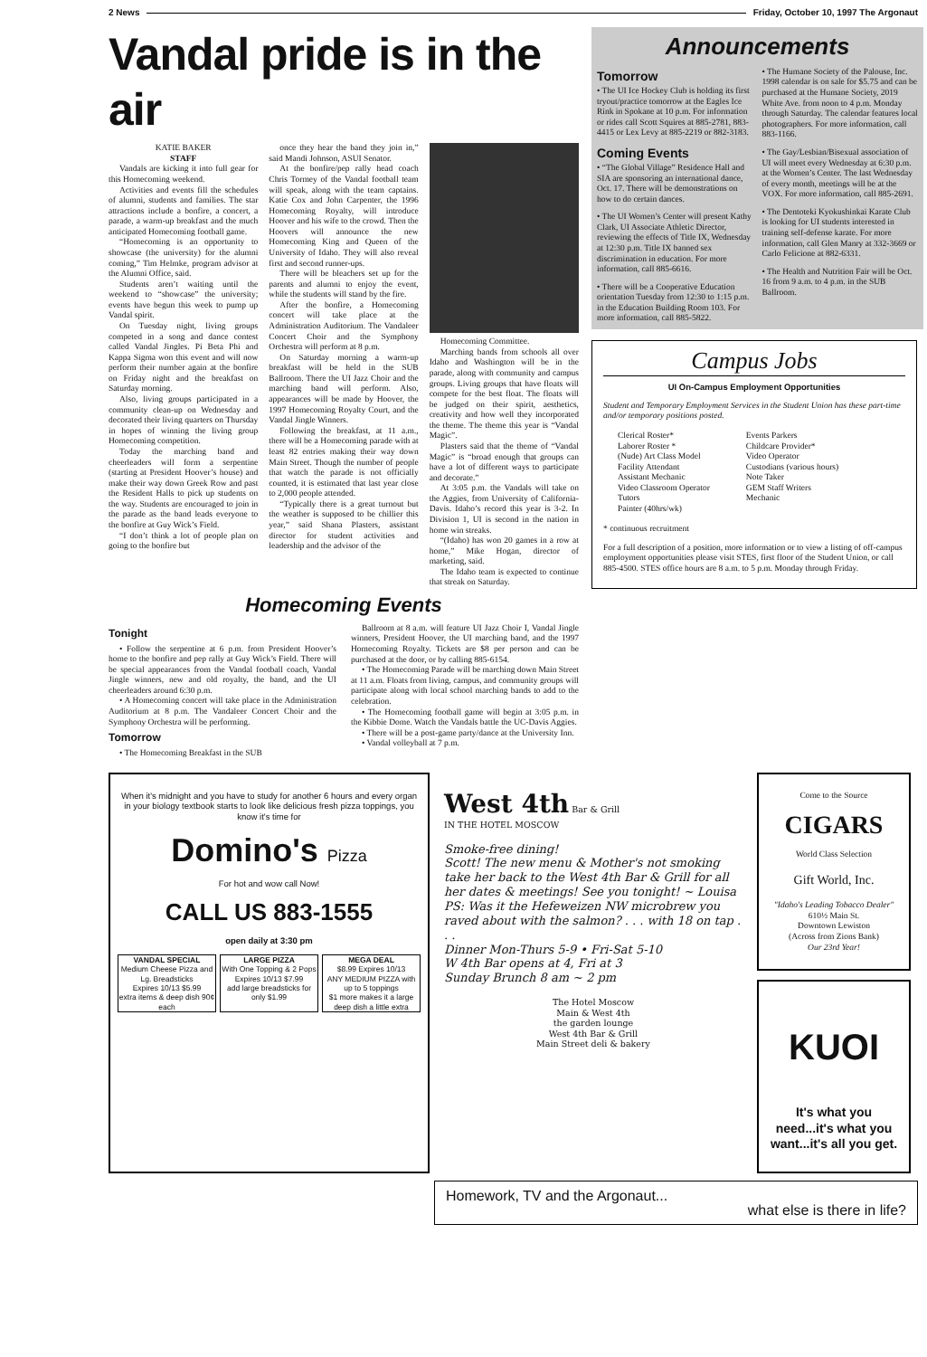2 News Friday, October 10, 1997 The Argonaut
Vandal pride is in the air
KATIE BAKER
STAFF
Vandals are kicking it into full gear for this Homecoming weekend.
Activities and events fill the schedules of alumni, students and families. The star attractions include a bonfire, a concert, a parade, a warm-up breakfast and the much anticipated Homecoming football game.
“Homecoming is an opportunity to showcase (the university) for the alumni coming,” Tim Helmke, program advisor at the Alumni Office, said.
Students aren’t waiting until the weekend to “showcase” the university; events have begun this week to pump up Vandal spirit.
On Tuesday night, living groups competed in a song and dance contest called Vandal Jingles. Pi Beta Phi and Kappa Sigma won this event and will now perform their number again at the bonfire on Friday night and the breakfast on Saturday morning.
Also, living groups participated in a community clean-up on Wednesday and decorated their living quarters on Thursday in hopes of winning the living group Homecoming competition.
Today the marching band and cheerleaders will form a serpentine (starting at President Hoover’s house) and make their way down Greek Row and past the Resident Halls to pick up students on the way. Students are encouraged to join in the parade as the band leads everyone to the bonfire at Guy Wick’s Field.
“I don’t think a lot of people plan on going to the bonfire but
once they hear the band they join in,” said Mandi Johnson, ASUI Senator.
At the bonfire/pep rally head coach Chris Tormey of the Vandal football team will speak, along with the team captains. Katie Cox and John Carpenter, the 1996 Homecoming Royalty, will introduce Hoover and his wife to the crowd. Then the Hoovers will announce the new Homecoming King and Queen of the University of Idaho. They will also reveal first and second runner-ups.
There will be bleachers set up for the parents and alumni to enjoy the event, while the students will stand by the fire.
After the bonfire, a Homecoming concert will take place at the Administration Auditorium. The Vandaleer Concert Choir and the Symphony Orchestra will perform at 8 p.m.
On Saturday morning a warm-up breakfast will be held in the SUB Ballroom. There the UI Jazz Choir and the marching band will perform. Also, appearances will be made by Hoover, the 1997 Homecoming Royalty Court, and the Vandal Jingle Winners.
Following the breakfast, at 11 a.m., there will be a Homecoming parade with at least 82 entries making their way down Main Street. Though the number of people that watch the parade is not officially counted, it is estimated that last year close to 2,000 people attended.
“Typically there is a great turnout but the weather is supposed to be chillier this year,” said Shana Plasters, assistant director for student activities and leadership and the advisor of the
Homecoming Committee.
Marching bands from schools all over Idaho and Washington will be in the parade, along with community and campus groups. Living groups that have floats will compete for the best float. The floats will be judged on their spirit, aesthetics, creativity and how well they incorporated the theme. The theme this year is “Vandal Magic”.
Plasters said that the theme of “Vandal Magic” is “broad enough that groups can have a lot of different ways to participate and decorate.”
At 3:05 p.m. the Vandals will take on the Aggies, from University of California-Davis. Idaho’s record this year is 3-2. In Division 1, UI is second in the nation in home win streaks.
“(Idaho) has won 20 games in a row at home,” Mike Hogan, director of marketing, said.
The Idaho team is expected to continue that streak on Saturday.
Homecoming Events
Tonight
• Follow the serpentine at 6 p.m. from President Hoover’s home to the bonfire and pep rally at Guy Wick’s Field. There will be special appearances from the Vandal football coach, Vandal Jingle winners, new and old royalty, the band, and the UI cheerleaders around 6:30 p.m.
• A Homecoming concert will take place in the Administration Auditorium at 8 p.m. The Vandaleer Concert Choir and the Symphony Orchestra will be performing.
Tomorrow
• The Homecoming Breakfast in the SUB
Ballroom at 8 a.m. will feature UI Jazz Choir I, Vandal Jingle winners, President Hoover, the UI marching band, and the 1997 Homecoming Royalty. Tickets are $8 per person and can be purchased at the door, or by calling 885-6154.
• The Homecoming Parade will be marching down Main Street at 11 a.m. Floats from living, campus, and community groups will participate along with local school marching bands to add to the celebration.
• The Homecoming football game will begin at 3:05 p.m. in the Kibbie Dome. Watch the Vandals battle the UC-Davis Aggies.
• There will be a post-game party/dance at the University Inn.
• Vandal volleyball at 7 p.m.
Announcements
Tomorrow
• The UI Ice Hockey Club is holding its first tryout/practice tomorrow at the Eagles Ice Rink in Spokane at 10 p.m. For information or rides call Scott Squires at 885-2781, 883-4415 or Lex Levy at 885-2219 or 882-3183.
Coming Events
• “The Global Village” Residence Hall and SIA are sponsoring an international dance, Oct. 17. There will be demonstrations on how to do certain dances.
• The UI Women’s Center will present Kathy Clark, UI Associate Athletic Director, reviewing the effects of Title IX, Wednesday at 12:30 p.m. Title IX banned sex discrimination in education. For more information, call 885-6616.
• There will be a Cooperative Education orientation Tuesday from 12:30 to 1:15 p.m. in the Education Building Room 103. For more information, call 885-5822.
• The Humane Society of the Palouse, Inc. 1998 calendar is on sale for $5.75 and can be purchased at the Humane Society, 2019 White Ave. from noon to 4 p.m. Monday through Saturday. The calendar features local photographers. For more information, call 883-1166.
• The Gay/Lesbian/Bisexual association of UI will meet every Wednesday at 6:30 p.m. at the Women’s Center. The last Wednesday of every month, meetings will be at the VOX. For more information, call 885-2691.
• The Dentoteki Kyokushinkai Karate Club is looking for UI students interested in training self-defense karate. For more information, call Glen Manry at 332-3669 or Carlo Felicione at 882-6331.
• The Health and Nutrition Fair will be Oct. 16 from 9 a.m. to 4 p.m. in the SUB Ballroom.
Campus Jobs
UI On-Campus Employment Opportunities
Student and Temporary Employment Services in the Student Union has these part-time and/or temporary positions posted.
Clerical Roster*
Laborer Roster *
(Nude) Art Class Model
Facility Attendant
Assistant Mechanic
Video Classroom Operator
Tutors
Painter (40hrs/wk)
Events Parkers
Childcare Provider*
Video Operator
Custodians (various hours)
Note Taker
GEM Staff Writers
Mechanic
* continuous recruitment
For a full description of a position, more information or to view a listing of off-campus employment opportunities please visit STES, first floor of the Student Union, or call 885-4500. STES office hours are 8 a.m. to 5 p.m. Monday through Friday.
When it's midnight and you have to study for another 6 hours and every organ in your biology textbook starts to look like delicious fresh pizza toppings, you know it's time for
Domino's Pizza
For hot and wow call Now!
CALL US 883-1555
open daily at 3:30 pm
VANDAL SPECIAL
Medium Cheese Pizza and Lg. Breadsticks
Expires 10/13 $5.99
extra items & deep dish 90¢ each
LARGE PIZZA
With One Topping & 2 Pops
Expires 10/13 $7.99
add large breadsticks for only $1.99
MEGA DEAL
$8.99 Expires 10/13
ANY MEDIUM PIZZA with up to 5 toppings
$1 more makes it a large deep dish a little extra
West 4th Bar & Grill
IN THE HOTEL MOSCOW
Smoke-free dining!
Scott! The new menu & Mother's not smoking take her back to the West 4th Bar & Grill for all her dates & meetings! See you tonight! ~ Louisa
PS: Was it the Hefeweizen NW microbrew you raved about with the salmon? . . . with 18 on tap . . .
Dinner Mon-Thurs 5-9 • Fri-Sat 5-10
W 4th Bar opens at 4, Fri at 3
Sunday Brunch 8 am ~ 2 pm
The Hotel Moscow
Main & West 4th
the garden lounge
West 4th Bar & Grill
Main Street deli & bakery
Come to the Source
CIGARS
World Class Selection
Gift World, Inc.
"Idaho's Leading Tobacco Dealer"
610½ Main St.
Downtown Lewiston
(Across from Zions Bank)
Our 23rd Year!
KUOI
It's what you need...it's what you want...it's all you get.
Homework, TV and the Argonaut... what else is there in life?